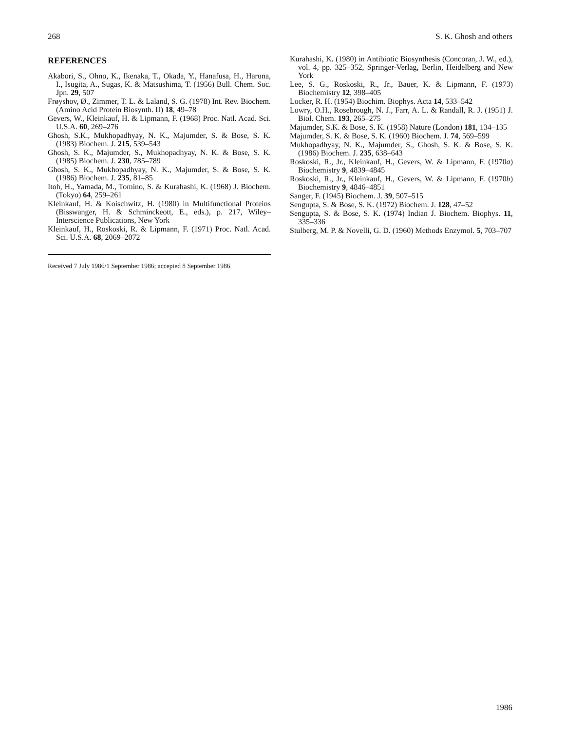268 S. K. Ghosh and others
REFERENCES
Akabori, S., Ohno, K., Ikenaka, T., Okada, Y., Hanafusa, H., Haruna, I., Isugita, A., Sugas, K. & Matsushima, T. (1956) Bull. Chem. Soc. Jpn. 29, 507
Frøyshov, Ø., Zimmer, T. L. & Laland, S. G. (1978) Int. Rev. Biochem. (Amino Acid Protein Biosynth. II) 18, 49–78
Gevers, W., Kleinkauf, H. & Lipmann, F. (1968) Proc. Natl. Acad. Sci. U.S.A. 60, 269–276
Ghosh, S.K., Mukhopadhyay, N. K., Majumder, S. & Bose, S. K. (1983) Biochem. J. 215, 539–543
Ghosh, S. K., Majumder, S., Mukhopadhyay, N. K. & Bose, S. K. (1985) Biochem. J. 230, 785–789
Ghosh, S. K., Mukhopadhyay, N. K., Majumder, S. & Bose, S. K. (1986) Biochem. J. 235, 81–85
Itoh, H., Yamada, M., Tomino, S. & Kurahashi, K. (1968) J. Biochem. (Tokyo) 64, 259–261
Kleinkauf, H. & Koischwitz, H. (1980) in Multifunctional Proteins (Bisswanger, H. & Schminckeott, E., eds.), p. 217, Wiley–Interscience Publications, New York
Kleinkauf, H., Roskoski, R. & Lipmann, F. (1971) Proc. Natl. Acad. Sci. U.S.A. 68, 2069–2072
Received 7 July 1986/1 September 1986; accepted 8 September 1986
Kurahashi, K. (1980) in Antibiotic Biosynthesis (Concoran, J. W., ed.), vol. 4, pp. 325–352, Springer-Verlag, Berlin, Heidelberg and New York
Lee, S. G., Roskoski, R., Jr., Bauer, K. & Lipmann, F. (1973) Biochemistry 12, 398–405
Locker, R. H. (1954) Biochim. Biophys. Acta 14, 533–542
Lowry, O.H., Rosebrough, N. J., Farr, A. L. & Randall, R. J. (1951) J. Biol. Chem. 193, 265–275
Majumder, S.K. & Bose, S. K. (1958) Nature (London) 181, 134–135
Majumder, S. K. & Bose, S. K. (1960) Biochem. J. 74, 569–599
Mukhopadhyay, N. K., Majumder, S., Ghosh, S. K. & Bose, S. K. (1986) Biochem. J. 235, 638–643
Roskoski, R., Jr., Kleinkauf, H., Gevers, W. & Lipmann, F. (1970a) Biochemistry 9, 4839–4845
Roskoski, R., Jr., Kleinkauf, H., Gevers, W. & Lipmann, F. (1970b) Biochemistry 9, 4846–4851
Sanger, F. (1945) Biochem. J. 39, 507–515
Sengupta, S. & Bose, S. K. (1972) Biochem. J. 128, 47–52
Sengupta, S. & Bose, S. K. (1974) Indian J. Biochem. Biophys. 11, 335–336
Stulberg, M. P. & Novelli, G. D. (1960) Methods Enzymol. 5, 703–707
1986